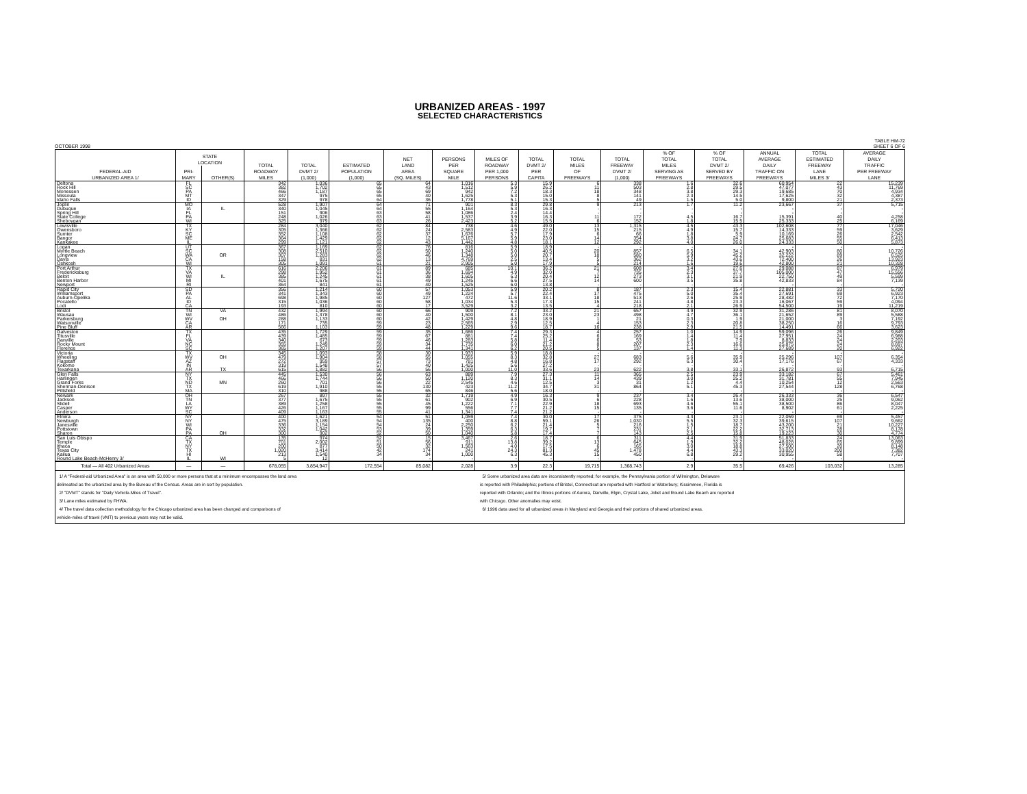URBANIZED AREAS - 1997
SELECTED CHARACTERISTICS
OCTOBER 1998 TABLE HM-72
SHEET 6 OF 6
| FEDERAL-AID URBANIZED AREA 1/ | STATE LOCATION | | TOTAL ROADWAY MILES | TOTAL DVMT 2/ (1,000) | ESTIMATED POPULATION (1,000) | NET LAND AREA (SQ. MILES) | PERSONS PER SQUARE MILE | MILES OF ROADWAY PER 1,000 PERSONS | TOTAL DVMT 2/ PER CAPITA | TOTAL MILES OF FREEWAYS | TOTAL FREEWAY DVMT 2/ (1,000) | % OF TOTAL MILES SERVING AS FREEWAYS | % OF TOTAL DVMT 2/ SERVED BY FREEWAYS | ANNUAL AVERAGE DAILY TRAFFIC ON FREEWAYS | TOTAL ESTIMATED FREEWAY LANE MILES 3/ | AVERAGE DAILY TRAFFIC PER FREEWAY LANE |
| --- | --- | --- | --- | --- | --- | --- | --- | --- | --- | --- | --- | --- | --- | --- | --- | --- |
| | PRI- MARY | OTHER(S) | | | | | | | | | | | | | | |
| Deltona | FL | | 342 | 1,036 | 65 | 64 | 1,016 | 5.3 | 15.9 | 6 | 338 | 1.6 | 32.6 | 60,954 | 22 | 15,239 |
| Rock Hill | SC | | 382 | 1,702 | 65 | 43 | 1,512 | 5.9 | 26.2 | 11 | 503 | 2.8 | 29.5 | 47,077 | 43 | 11,769 |
| Monessen | PA | | 466 | 1,187 | 65 | 69 | 942 | 7.2 | 18.3 | 18 | 348 | 3.8 | 29.3 | 19,685 | 70 | 4,934 |
| Missoula | MT | | 347 | 975 | 65 | 40 | 1,625 | 5.3 | 15.0 | 8 | 141 | 2.3 | 14.5 | 17,625 | 32 | 4,387 |
| Idaho Falls | ID | | 329 | 978 | 64 | 36 | 1,778 | 5.1 | 15.3 | 5 | 49 | 1.5 | 5.0 | 9,800 | 21 | 2,373 |
| Joplin | MO | | 528 | 1,907 | 64 | 71 | 901 | 8.3 | 29.8 | 9 | 213 | 1.7 | 11.2 | 23,667 | 37 | 5,715 |
| Dubuque | IA | IL | 340 | 1,045 | 64 | 55 | 1,164 | 5.3 | 16.3 | - | - | - | - | - | - | - |
| Spring Hill | FL | | 151 | 906 | 63 | 58 | 1,086 | 2.4 | 14.4 | - | - | - | - | - | - | - |
| State College | PA | | 248 | 1,026 | 63 | 41 | 1,537 | 3.9 | 16.3 | 11 | 172 | 4.5 | 16.7 | 15,391 | 40 | 4,258 |
| Sheboygan | WI | | 325 | 979 | 63 | 26 | 2,423 | 5.2 | 15.5 | 6 | 152 | 1.8 | 15.5 | 25,333 | 25 | 6,169 |
| Lewisville | TX | | 284 | 3,040 | 62 | 84 | 738 | 4.6 | 49.0 | 13 | 1,315 | 4.5 | 43.3 | 102,608 | 77 | 17,046 |
| Owensboro | KY | | 305 | 1,366 | 62 | 24 | 2,583 | 4.9 | 22.0 | 15 | 215 | 4.9 | 15.7 | 14,333 | 59 | 3,629 |
| Sumter | SC | | 352 | 1,108 | 62 | 37 | 1,676 | 5.7 | 17.9 | 6 | 66 | 1.8 | 5.9 | 10,169 | 26 | 2,542 |
| Bangor | ME | | 364 | 1,429 | 62 | 12 | 5,167 | 5.9 | 23.0 | 14 | 354 | 3.8 | 24.7 | 25,683 | 55 | 6,413 |
| Kankakee | IL | | 299 | 1,121 | 62 | 43 | 1,442 | 4.8 | 18.1 | 12 | 292 | 4.0 | 26.0 | 24,333 | 50 | 5,873 |
| Logan | UT | | 367 | 1,169 | 62 | 76 | 816 | 5.9 | 18.9 | - | - | - | - | - | - | - |
| Myrtle Beach | SC | | 308 | 2,510 | 62 | 50 | 1,240 | 5.0 | 40.5 | 20 | 857 | 6.5 | 34.1 | 42,903 | 80 | 10,726 |
| Longview | WA | OR | 307 | 1,283 | 62 | 46 | 1,348 | 5.0 | 20.7 | 18 | 580 | 5.9 | 45.2 | 32,222 | 89 | 6,525 |
| Davis | CA | | 158 | 831 | 62 | 13 | 4,769 | 2.5 | 13.4 | 5 | 362 | 3.2 | 43.6 | 72,400 | 26 | 13,923 |
| Oshkosh | WI | | 305 | 1,091 | 61 | 21 | 2,905 | 5.0 | 17.9 | 5 | 214 | 1.6 | 19.6 | 42,800 | 21 | 10,328 |
| Port Arthur | TX | | 616 | 2,206 | 61 | 89 | 685 | 10.1 | 36.2 | 21 | 608 | 3.4 | 27.6 | 29,088 | 87 | 6,979 |
| Fredericksburg | VA | | 298 | 1,952 | 61 | 36 | 1,694 | 4.9 | 32.0 | 7 | 735 | 2.3 | 37.7 | 105,000 | 47 | 15,556 |
| Beloit | WI | IL | 385 | 1,245 | 61 | 38 | 1,605 | 6.3 | 20.4 | 12 | 273 | 3.1 | 21.9 | 22,750 | 49 | 5,599 |
| Benton Harbor | MI | | 401 | 1,675 | 61 | 49 | 1,245 | 6.6 | 27.5 | 14 | 600 | 3.5 | 35.8 | 42,833 | 84 | 7,139 |
| Newport | RI | | 364 | 841 | 61 | 40 | 1,525 | 6.0 | 13.8 | - | - | - | - | - | - | - |
| Rapid City | SD | | 356 | 1,214 | 60 | 57 | 1,053 | 5.9 | 20.2 | 8 | 187 | 2.3 | 15.4 | 22,881 | 33 | 5,720 |
| Williamsport | PA | | 341 | 1,343 | 60 | 49 | 1,224 | 5.7 | 22.4 | 17 | 475 | 5.0 | 35.4 | 27,691 | 69 | 6,923 |
| Auburn-Opelika | AL | | 698 | 1,985 | 60 | 127 | 472 | 11.6 | 33.1 | 18 | 513 | 2.6 | 25.9 | 28,482 | 72 | 7,170 |
| Pocatello | ID | | 315 | 1,036 | 60 | 58 | 1,034 | 5.3 | 17.3 | 15 | 241 | 4.8 | 23.3 | 16,067 | 59 | 4,094 |
| Lodi | CA | | 193 | 810 | 60 | 17 | 3,529 | 3.2 | 13.5 | 4 | 218 | 2.1 | 26.9 | 54,500 | 19 | 11,219 |
| Bristol | TN | VA | 432 | 1,994 | 60 | 66 | 909 | 7.2 | 33.2 | 21 | 657 | 4.9 | 32.9 | 31,286 | 81 | 8,070 |
| Wausau | WI | | 486 | 1,378 | 60 | 40 | 1,500 | 8.1 | 23.0 | 23 | 498 | 4.7 | 36.1 | 21,652 | 89 | 5,588 |
| Parkersburg | WV | OH | 288 | 1,133 | 60 | 42 | 1,429 | 4.8 | 18.9 | 1 | 21 | 0.3 | 1.9 | 21,000 | 3 | 7,192 |
| Watsonville | CA | | 171 | 735 | 59 | 23 | 2,565 | 2.9 | 12.5 | 4 | 153 | 2.3 | 20.8 | 38,250 | 16 | 9,793 |
| Pine Bluff | AR | | 566 | 1,103 | 59 | 48 | 1,229 | 9.6 | 18.7 | 16 | 238 | 2.9 | 21.5 | 14,491 | 66 | 3,623 |
| Galveston | TX | | 435 | 1,729 | 59 | 35 | 1,686 | 7.4 | 29.3 | 4 | 257 | 1.0 | 14.9 | 59,096 | 26 | 9,849 |
| Titusville | FL | | 439 | 1,485 | 59 | 67 | 881 | 7.4 | 25.2 | 6 | 169 | 1.4 | 11.4 | 27,951 | 24 | 6,988 |
| Danville | VA | | 340 | 673 | 59 | 46 | 1,283 | 5.8 | 11.4 | 6 | 53 | 1.8 | 7.9 | 8,833 | 24 | 2,203 |
| Rocky Mount | NC | | 355 | 1,249 | 59 | 34 | 1,735 | 6.0 | 21.2 | 8 | 207 | 2.3 | 16.6 | 25,875 | 24 | 8,697 |
| Florence | SC | | 365 | 1,207 | 59 | 44 | 1,341 | 6.2 | 20.5 | 5 | 137 | 1.4 | 11.3 | 27,689 | 20 | 6,922 |
| Victoria | TX | | 345 | 1,093 | 58 | 30 | 1,933 | 5.9 | 18.8 | - | - | - | - | - | - | - |
| Wheeling | WV | OH | 479 | 1,904 | 58 | 55 | 1,055 | 8.3 | 32.8 | 27 | 683 | 5.6 | 35.9 | 25,296 | 107 | 6,354 |
| Flagstaff | AZ | | 272 | 959 | 57 | 73 | 781 | 4.8 | 16.8 | 17 | 292 | 6.3 | 30.4 | 17,176 | 67 | 4,333 |
| Kokomo | IN | | 319 | 1,548 | 57 | 40 | 1,425 | 5.6 | 27.2 | - | - | - | - | - | - | - |
| Texarkana | AR | TX | 615 | 1,882 | 56 | 56 | 1,000 | 11.0 | 33.6 | 23 | 622 | 3.8 | 33.1 | 26,872 | 93 | 6,715 |
| Glen Falls | NY | | 445 | 1,530 | 56 | 63 | 889 | 7.9 | 27.3 | 11 | 365 | 2.5 | 23.9 | 33,182 | 67 | 5,461 |
| Harlingen | TX | | 466 | 1,744 | 56 | 50 | 1,120 | 8.3 | 31.1 | 14 | 439 | 3.0 | 25.2 | 31,781 | 55 | 7,945 |
| Grand Forks | ND | MN | 260 | 701 | 56 | 22 | 2,545 | 4.6 | 12.5 | 3 | 31 | 1.2 | 4.4 | 10,254 | 12 | 2,563 |
| Sherman-Denison | TX | | 619 | 1,910 | 55 | 130 | 423 | 11.2 | 34.7 | 31 | 864 | 5.1 | 45.3 | 27,544 | 128 | 6,768 |
| Pittsfield | MA | | 310 | 988 | 55 | 65 | 846 | 5.6 | 18.0 | - | - | - | - | - | - | - |
| Newark | OH | | 267 | 897 | 55 | 32 | 1,719 | 4.9 | 16.3 | 9 | 237 | 3.4 | 26.4 | 26,333 | 36 | 6,547 |
| Jackson | TN | | 377 | 1,675 | 55 | 61 | 902 | 6.9 | 30.5 | 6 | 228 | 1.6 | 13.6 | 38,000 | 25 | 9,062 |
| Slidell | LA | | 389 | 1,258 | 55 | 45 | 1,222 | 7.1 | 22.9 | 18 | 693 | 4.6 | 55.1 | 38,500 | 86 | 8,047 |
| Casper | WY | | 426 | 1,167 | 55 | 99 | 556 | 7.7 | 21.2 | 15 | 135 | 3.6 | 11.6 | 8,902 | 61 | 2,225 |
| Anderson | SC | | 409 | 1,163 | 55 | 41 | 1,341 | 7.4 | 21.2 | - | - | - | - | - | - | - |
| Elmira | NY | | 400 | 1,621 | 54 | 51 | 1,059 | 7.4 | 30.0 | 17 | 375 | 4.3 | 23.1 | 22,059 | 69 | 5,457 |
| Newburgh | NY | | 475 | 3,189 | 54 | 135 | 400 | 8.8 | 59.1 | 26 | 1,030 | 5.5 | 32.3 | 39,615 | 107 | 9,662 |
| Janesville | WI | | 336 | 1,154 | 54 | 24 | 2,250 | 6.2 | 21.4 | 5 | 216 | 1.5 | 18.7 | 43,200 | 21 | 10,227 |
| Pottstown | PA | | 332 | 1,042 | 53 | 39 | 1,359 | 6.3 | 19.7 | 7 | 231 | 2.1 | 22.2 | 32,713 | 28 | 8,178 |
| Sharon | PA | OH | 300 | 902 | 52 | 50 | 1,040 | 5.8 | 17.4 | 7 | 143 | 2.5 | 15.8 | 19,223 | 30 | 4,774 |
| San Luis Obispo | CA | | 135 | 974 | 52 | 15 | 3,467 | 2.6 | 18.7 | 6 | 311 | 4.4 | 31.9 | 51,833 | 24 | 13,063 |
| Temple | TX | | 701 | 2,002 | 51 | 56 | 911 | 13.8 | 39.2 | 13 | 645 | 1.9 | 32.2 | 48,028 | 65 | 9,899 |
| Ithaca | NY | | 200 | 877 | 50 | 32 | 1,563 | 4.0 | 17.5 | 6 | 165 | 3.0 | 18.8 | 27,500 | 20 | 8,148 |
| Texas City | TX | | 1,020 | 3,414 | 42 | 174 | 241 | 24.3 | 81.3 | 45 | 1,478 | 4.4 | 43.3 | 33,020 | 200 | 7,382 |
| Kailua | HI | | 213 | 1,540 | 34 | 34 | 1,000 | 6.3 | 45.3 | 15 | 450 | 6.8 | 29.2 | 30,955 | 58 | 7,707 |
| Round Lake Beach-McHenry 3/ | IL | WI | 5 | 12 | - | - | - | - | - | - | - | - | - | - | - | - |
| Total — All 402 Urbanized Areas | — | — | 678,055 | 3,854,947 | 172,554 | 85,082 | 2,028 | 3.9 | 22.3 | 19,715 | 1,368,743 | 2.9 | 35.5 | 69,426 | 103,032 | 13,285 |
1/ A "Federal-aid Urbanized Area" is an area with 50,000 or more persons that at a minimum encompasses the land area
delineated as the urbanized area by the Bureau of the Census. Areas are in sort by population.
2/ "DVMT" stands for "Daily Vehicle-Miles of Travel".
3/ Lane miles estimated by FHWA.
4/ The travel data collection methodology for the Chicago urbanized area has been changed and comparisons of
vehicle-miles of travel (VMT) to previous years may not be valid.
5/ Some urbanized area data are inconsistently reported; for example, the Pennsylvania portion of Wilmington, Delaware
is reported with Philadelphia; portions of Bristol, Connecticut are reported with Hartford or Waterbury; Kissimmee, Florida is
reported with Orlando; and the Illinois portions of Aurora, Danville, Elgin, Crystal Lake, Joliet and Round Lake Beach are reported
with Chicago. Other anomalies may exist.
6/ 1996 data used for all urbanized areas in Maryland and Georgia and their portions of shared urbanized areas.